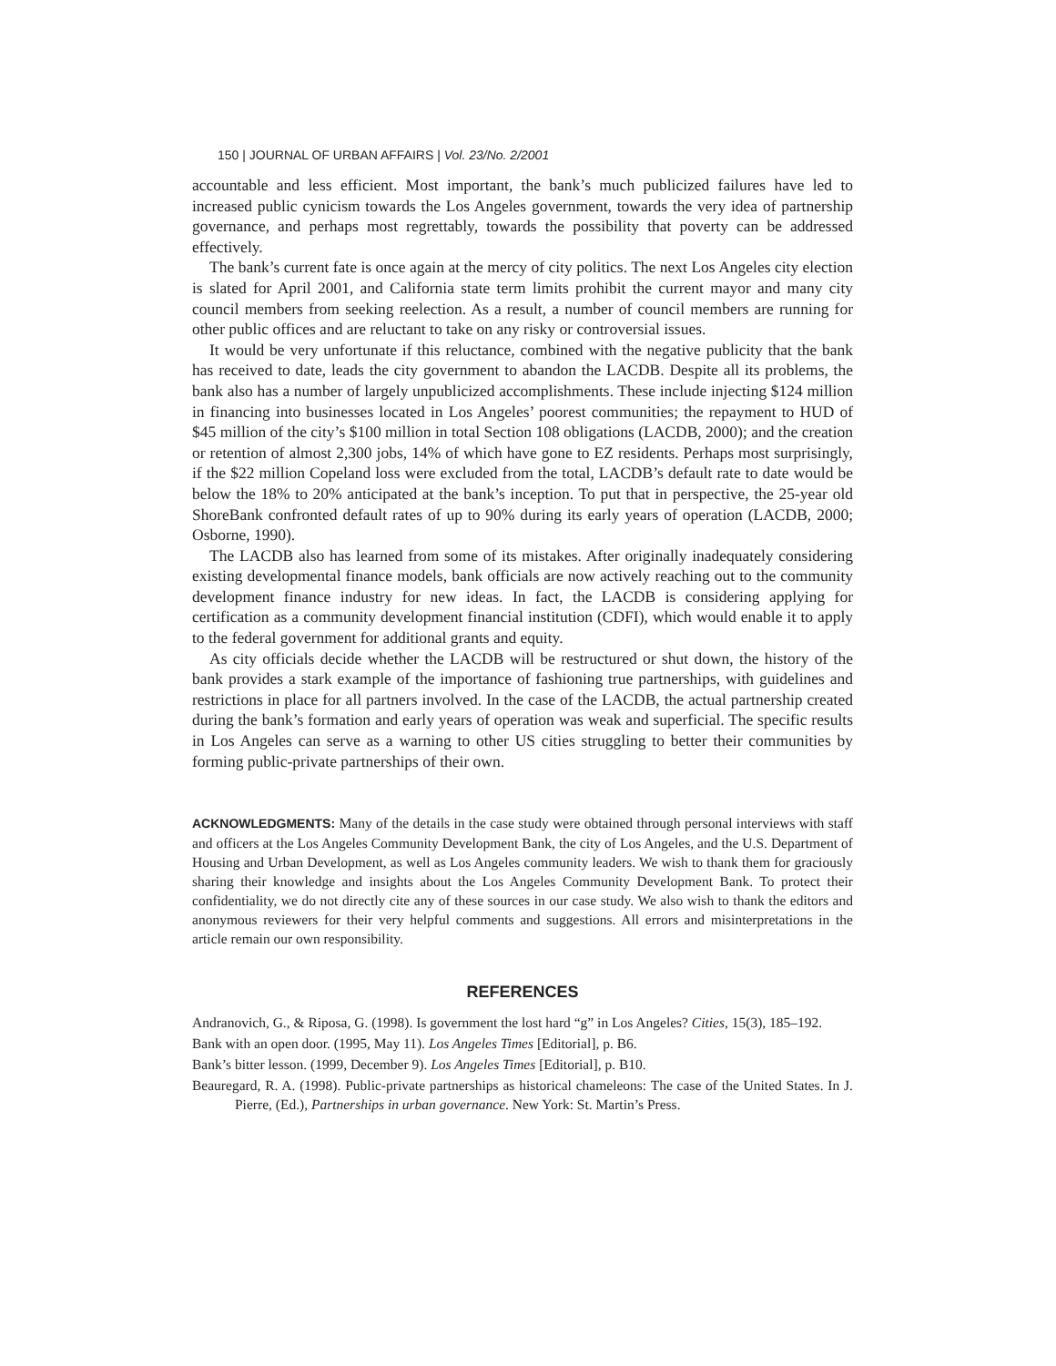150 | JOURNAL OF URBAN AFFAIRS | Vol. 23/No. 2/2001
accountable and less efficient. Most important, the bank’s much publicized failures have led to increased public cynicism towards the Los Angeles government, towards the very idea of partnership governance, and perhaps most regrettably, towards the possibility that poverty can be addressed effectively.
The bank’s current fate is once again at the mercy of city politics. The next Los Angeles city election is slated for April 2001, and California state term limits prohibit the current mayor and many city council members from seeking reelection. As a result, a number of council members are running for other public offices and are reluctant to take on any risky or controversial issues.
It would be very unfortunate if this reluctance, combined with the negative publicity that the bank has received to date, leads the city government to abandon the LACDB. Despite all its problems, the bank also has a number of largely unpublicized accomplishments. These include injecting $124 million in financing into businesses located in Los Angeles’ poorest communities; the repayment to HUD of $45 million of the city’s $100 million in total Section 108 obligations (LACDB, 2000); and the creation or retention of almost 2,300 jobs, 14% of which have gone to EZ residents. Perhaps most surprisingly, if the $22 million Copeland loss were excluded from the total, LACDB’s default rate to date would be below the 18% to 20% anticipated at the bank’s inception. To put that in perspective, the 25-year old ShoreBank confronted default rates of up to 90% during its early years of operation (LACDB, 2000; Osborne, 1990).
The LACDB also has learned from some of its mistakes. After originally inadequately considering existing developmental finance models, bank officials are now actively reaching out to the community development finance industry for new ideas. In fact, the LACDB is considering applying for certification as a community development financial institution (CDFI), which would enable it to apply to the federal government for additional grants and equity.
As city officials decide whether the LACDB will be restructured or shut down, the history of the bank provides a stark example of the importance of fashioning true partnerships, with guidelines and restrictions in place for all partners involved. In the case of the LACDB, the actual partnership created during the bank’s formation and early years of operation was weak and superficial. The specific results in Los Angeles can serve as a warning to other US cities struggling to better their communities by forming public-private partnerships of their own.
ACKNOWLEDGMENTS: Many of the details in the case study were obtained through personal interviews with staff and officers at the Los Angeles Community Development Bank, the city of Los Angeles, and the U.S. Department of Housing and Urban Development, as well as Los Angeles community leaders. We wish to thank them for graciously sharing their knowledge and insights about the Los Angeles Community Development Bank. To protect their confidentiality, we do not directly cite any of these sources in our case study. We also wish to thank the editors and anonymous reviewers for their very helpful comments and suggestions. All errors and misinterpretations in the article remain our own responsibility.
REFERENCES
Andranovich, G., & Riposa, G. (1998). Is government the lost hard “g” in Los Angeles? Cities, 15(3), 185–192.
Bank with an open door. (1995, May 11). Los Angeles Times [Editorial], p. B6.
Bank’s bitter lesson. (1999, December 9). Los Angeles Times [Editorial], p. B10.
Beauregard, R. A. (1998). Public-private partnerships as historical chameleons: The case of the United States. In J. Pierre, (Ed.), Partnerships in urban governance. New York: St. Martin’s Press.